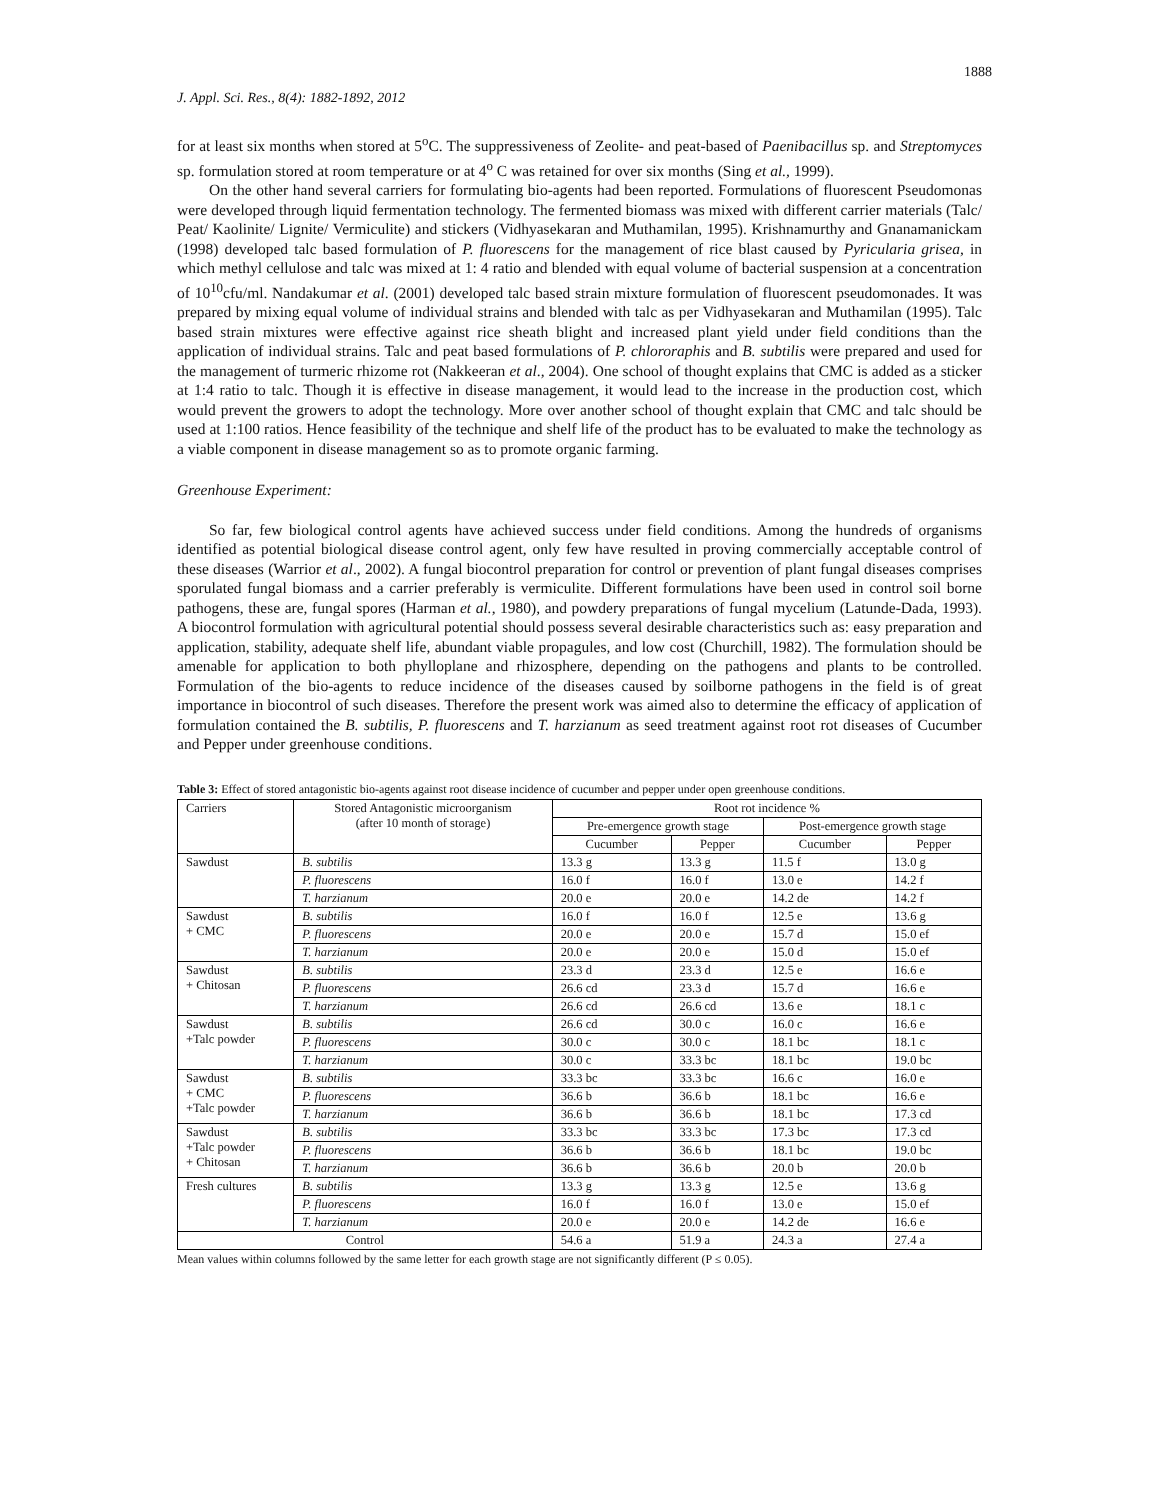1888
J. Appl. Sci. Res., 8(4): 1882-1892, 2012
for at least six months when stored at 5<sup>o</sup>C. The suppressiveness of Zeolite- and peat-based of Paenibacillus sp. and Streptomyces sp. formulation stored at room temperature or at 4<sup>o</sup> C was retained for over six months (Sing et al., 1999).
On the other hand several carriers for formulating bio-agents had been reported. Formulations of fluorescent Pseudomonas were developed through liquid fermentation technology. The fermented biomass was mixed with different carrier materials (Talc/ Peat/ Kaolinite/ Lignite/ Vermiculite) and stickers (Vidhyasekaran and Muthamilan, 1995). Krishnamurthy and Gnanamanickam (1998) developed talc based formulation of P. fluorescens for the management of rice blast caused by Pyricularia grisea, in which methyl cellulose and talc was mixed at 1: 4 ratio and blended with equal volume of bacterial suspension at a concentration of 10<sup>10</sup>cfu/ml. Nandakumar et al. (2001) developed talc based strain mixture formulation of fluorescent pseudomonades. It was prepared by mixing equal volume of individual strains and blended with talc as per Vidhyasekaran and Muthamilan (1995). Talc based strain mixtures were effective against rice sheath blight and increased plant yield under field conditions than the application of individual strains. Talc and peat based formulations of P. chlororaphis and B. subtilis were prepared and used for the management of turmeric rhizome rot (Nakkeeran et al., 2004). One school of thought explains that CMC is added as a sticker at 1:4 ratio to talc. Though it is effective in disease management, it would lead to the increase in the production cost, which would prevent the growers to adopt the technology. More over another school of thought explain that CMC and talc should be used at 1:100 ratios. Hence feasibility of the technique and shelf life of the product has to be evaluated to make the technology as a viable component in disease management so as to promote organic farming.
Greenhouse Experiment:
So far, few biological control agents have achieved success under field conditions. Among the hundreds of organisms identified as potential biological disease control agent, only few have resulted in proving commercially acceptable control of these diseases (Warrior et al., 2002). A fungal biocontrol preparation for control or prevention of plant fungal diseases comprises sporulated fungal biomass and a carrier preferably is vermiculite. Different formulations have been used in control soil borne pathogens, these are, fungal spores (Harman et al., 1980), and powdery preparations of fungal mycelium (Latunde-Dada, 1993). A biocontrol formulation with agricultural potential should possess several desirable characteristics such as: easy preparation and application, stability, adequate shelf life, abundant viable propagules, and low cost (Churchill, 1982). The formulation should be amenable for application to both phylloplane and rhizosphere, depending on the pathogens and plants to be controlled. Formulation of the bio-agents to reduce incidence of the diseases caused by soilborne pathogens in the field is of great importance in biocontrol of such diseases. Therefore the present work was aimed also to determine the efficacy of application of formulation contained the B. subtilis, P. fluorescens and T. harzianum as seed treatment against root rot diseases of Cucumber and Pepper under greenhouse conditions.
Table 3: Effect of stored antagonistic bio-agents against root disease incidence of cucumber and pepper under open greenhouse conditions.
| Carriers | Stored Antagonistic microorganism (after 10 month of storage) | Root rot incidence % | | | |
| --- | --- | --- | --- | --- | --- |
| | | Pre-emergence growth stage | | Post-emergence growth stage | |
| | | Cucumber | Pepper | Cucumber | Pepper |
| Sawdust | B. subtilis | 13.3 g | 13.3 g | 11.5 f | 13.0 g |
| | P. fluorescens | 16.0 f | 16.0 f | 13.0 e | 14.2 f |
| | T. harzianum | 20.0 e | 20.0 e | 14.2 de | 14.2 f |
| Sawdust + CMC | B. subtilis | 16.0 f | 16.0 f | 12.5 e | 13.6 g |
| | P. fluorescens | 20.0 e | 20.0 e | 15.7 d | 15.0 ef |
| | T. harzianum | 20.0 e | 20.0 e | 15.0 d | 15.0 ef |
| Sawdust + Chitosan | B. subtilis | 23.3 d | 23.3 d | 12.5 e | 16.6 e |
| | P. fluorescens | 26.6 cd | 23.3 d | 15.7 d | 16.6 e |
| | T. harzianum | 26.6 cd | 26.6 cd | 13.6 e | 18.1 c |
| Sawdust +Talc powder | B. subtilis | 26.6 cd | 30.0 c | 16.0 c | 16.6 e |
| | P. fluorescens | 30.0 c | 30.0 c | 18.1 bc | 18.1 c |
| | T. harzianum | 30.0 c | 33.3 bc | 18.1 bc | 19.0 bc |
| Sawdust + CMC +Talc powder | B. subtilis | 33.3 bc | 33.3 bc | 16.6 c | 16.0 e |
| | P. fluorescens | 36.6 b | 36.6 b | 18.1 bc | 16.6 e |
| | T. harzianum | 36.6 b | 36.6 b | 18.1 bc | 17.3 cd |
| Sawdust +Talc powder + Chitosan | B. subtilis | 33.3 bc | 33.3 bc | 17.3 bc | 17.3 cd |
| | P. fluorescens | 36.6 b | 36.6 b | 18.1 bc | 19.0 bc |
| | T. harzianum | 36.6 b | 36.6 b | 20.0 b | 20.0 b |
| Fresh cultures | B. subtilis | 13.3 g | 13.3 g | 12.5 e | 13.6 g |
| | P. fluorescens | 16.0 f | 16.0 f | 13.0 e | 15.0 ef |
| | T. harzianum | 20.0 e | 20.0 e | 14.2 de | 16.6 e |
| Control | | 54.6 a | 51.9 a | 24.3 a | 27.4 a |
Mean values within columns followed by the same letter for each growth stage are not significantly different (P ≤ 0.05).